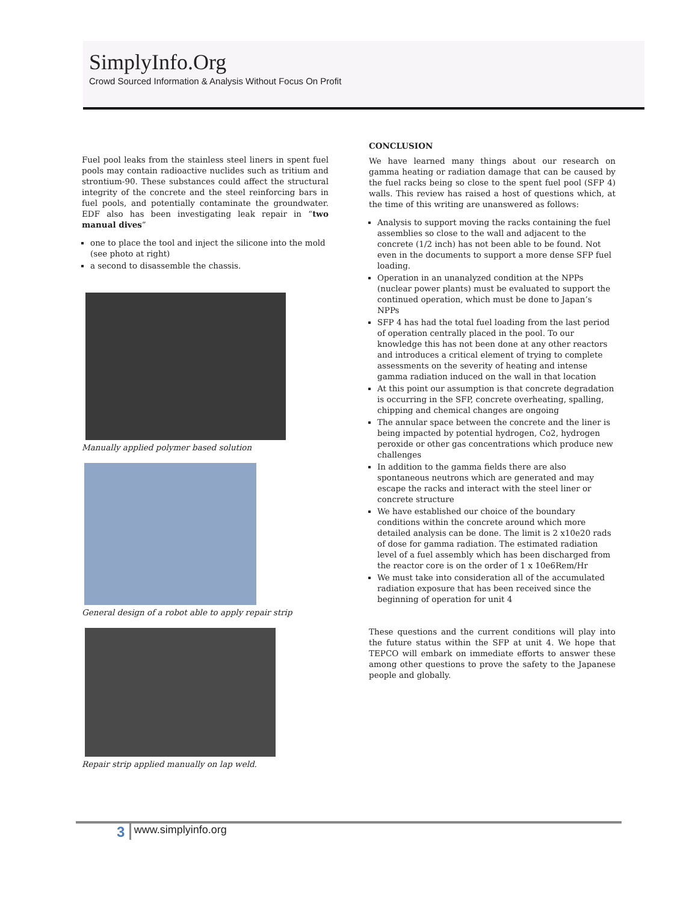SimplyInfo.Org
Crowd Sourced Information & Analysis Without Focus On Profit
Fuel pool leaks from the stainless steel liners in spent fuel pools may contain radioactive nuclides such as tritium and strontium-90. These substances could affect the structural integrity of the concrete and the steel reinforcing bars in fuel pools, and potentially contaminate the groundwater. EDF also has been investigating leak repair in “two manual dives”
one to place the tool and inject the silicone into the mold (see photo at right)
a second to disassemble the chassis.
Manually applied polymer based solution
General design of a robot able to apply repair strip
Repair strip applied manually on lap weld.
CONCLUSION
We have learned many things about our research on gamma heating or radiation damage that can be caused by the fuel racks being so close to the spent fuel pool (SFP 4) walls. This review has raised a host of questions which, at the time of this writing are unanswered as follows:
Analysis to support moving the racks containing the fuel assemblies so close to the wall and adjacent to the concrete (1/2 inch) has not been able to be found. Not even in the documents to support a more dense SFP fuel loading.
Operation in an unanalyzed condition at the NPPs (nuclear power plants) must be evaluated to support the continued operation, which must be done to Japan’s NPPs
SFP 4 has had the total fuel loading from the last period of operation centrally placed in the pool. To our knowledge this has not been done at any other reactors and introduces a critical element of trying to complete assessments on the severity of heating and intense gamma radiation induced on the wall in that location
At this point our assumption is that concrete degradation is occurring in the SFP, concrete overheating, spalling, chipping and chemical changes are ongoing
The annular space between the concrete and the liner is being impacted by potential hydrogen, Co2, hydrogen peroxide or other gas concentrations which produce new challenges
In addition to the gamma fields there are also spontaneous neutrons which are generated and may escape the racks and interact with the steel liner or concrete structure
We have established our choice of the boundary conditions within the concrete around which more detailed analysis can be done. The limit is 2 x10e20 rads of dose for gamma radiation. The estimated radiation level of a fuel assembly which has been discharged from the reactor core is on the order of 1 x 10e6Rem/Hr
We must take into consideration all of the accumulated radiation exposure that has been received since the beginning of operation for unit 4
These questions and the current conditions will play into the future status within the SFP at unit 4. We hope that TEPCO will embark on immediate efforts to answer these among other questions to prove the safety to the Japanese people and globally.
3 www.simplyinfo.org